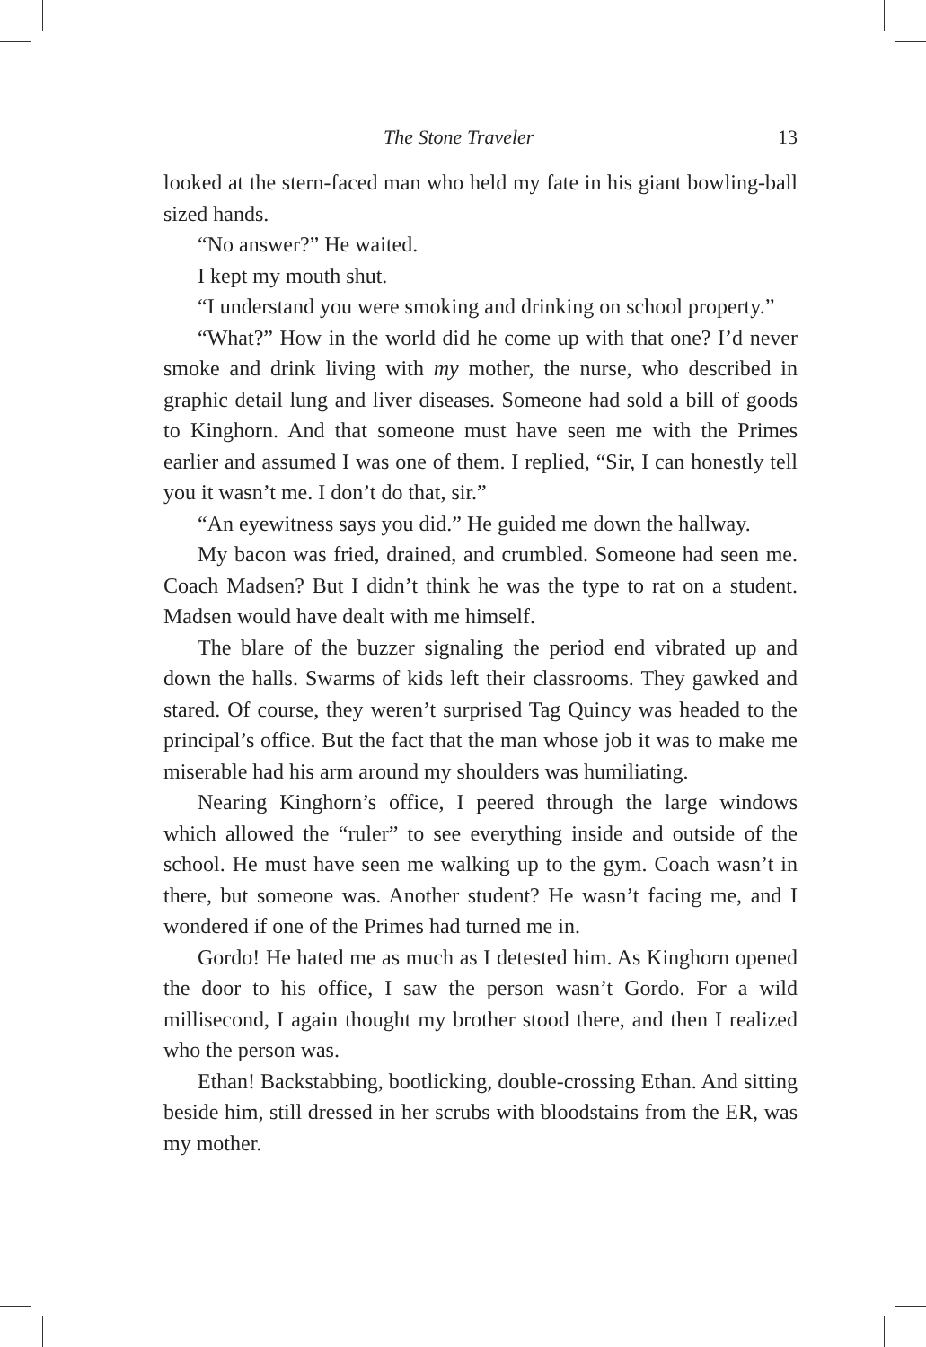The Stone Traveler 13
looked at the stern-faced man who held my fate in his giant bowling-ball sized hands.
“No answer?” He waited.
I kept my mouth shut.
“I understand you were smoking and drinking on school property.”
“What?” How in the world did he come up with that one? I’d never smoke and drink living with my mother, the nurse, who described in graphic detail lung and liver diseases. Someone had sold a bill of goods to Kinghorn. And that someone must have seen me with the Primes earlier and assumed I was one of them. I replied, “Sir, I can honestly tell you it wasn’t me. I don’t do that, sir.”
“An eyewitness says you did.” He guided me down the hallway.
My bacon was fried, drained, and crumbled. Someone had seen me. Coach Madsen? But I didn’t think he was the type to rat on a student. Madsen would have dealt with me himself.
The blare of the buzzer signaling the period end vibrated up and down the halls. Swarms of kids left their classrooms. They gawked and stared. Of course, they weren’t surprised Tag Quincy was headed to the principal’s office. But the fact that the man whose job it was to make me miserable had his arm around my shoulders was humiliating.
Nearing Kinghorn’s office, I peered through the large windows which allowed the “ruler” to see everything inside and outside of the school. He must have seen me walking up to the gym. Coach wasn’t in there, but someone was. Another student? He wasn’t facing me, and I wondered if one of the Primes had turned me in.
Gordo! He hated me as much as I detested him. As Kinghorn opened the door to his office, I saw the person wasn’t Gordo. For a wild millisecond, I again thought my brother stood there, and then I realized who the person was.
Ethan! Backstabbing, bootlicking, double-crossing Ethan. And sitting beside him, still dressed in her scrubs with bloodstains from the ER, was my mother.